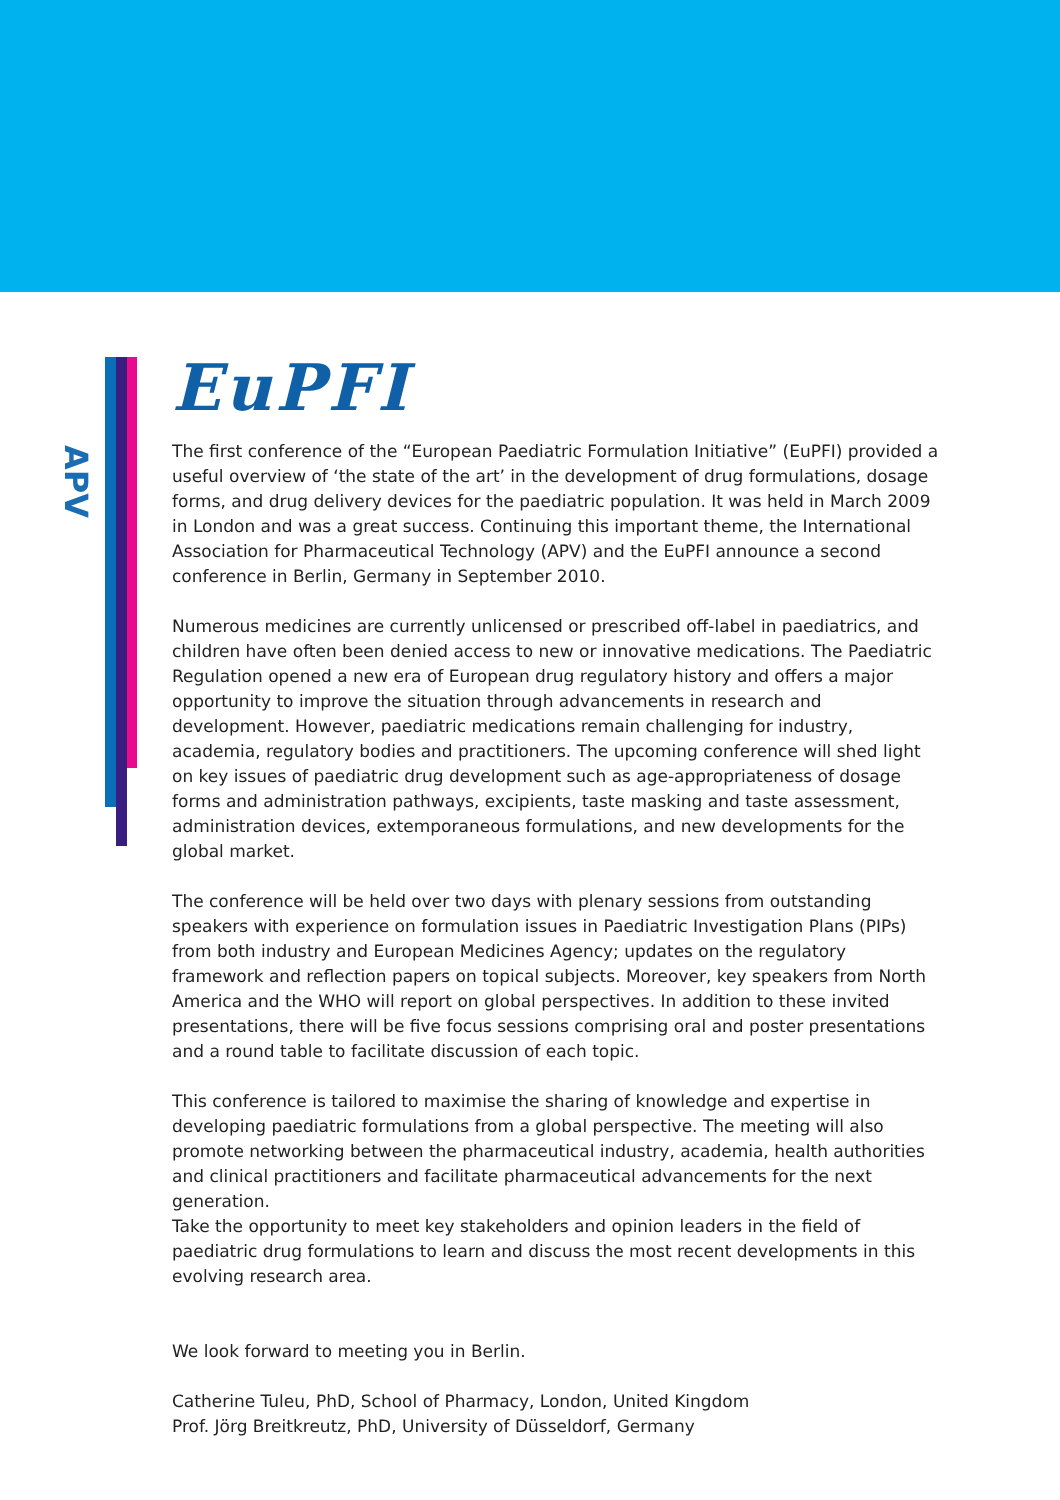APV
EuPFI
The first conference of the “European Paediatric Formulation Initiative” (EuPFI) provided a useful overview of ‘the state of the art’ in the development of drug formulations, dosage forms, and drug delivery devices for the paediatric population. It was held in March 2009 in London and was a great success. Continuing this important theme, the International Association for Pharmaceutical Technology (APV) and the EuPFI announce a second conference in Berlin, Germany in September 2010.
Numerous medicines are currently unlicensed or prescribed off-label in paediatrics, and children have often been denied access to new or innovative medications. The Paediatric Regulation opened a new era of European drug regulatory history and offers a major opportunity to improve the situation through advancements in research and development. However, paediatric medications remain challenging for industry, academia, regulatory bodies and practitioners. The upcoming conference will shed light on key issues of paediatric drug development such as age-appropriateness of dosage forms and administration pathways, excipients, taste masking and taste assessment, administration devices, extemporaneous formulations, and new developments for the global market.
The conference will be held over two days with plenary sessions from outstanding speakers with experience on formulation issues in Paediatric Investigation Plans (PIPs) from both industry and European Medicines Agency; updates on the regulatory framework and reflection papers on topical subjects. Moreover, key speakers from North America and the WHO will report on global perspectives. In addition to these invited presentations, there will be five focus sessions comprising oral and poster presentations and a round table to facilitate discussion of each topic.
This conference is tailored to maximise the sharing of knowledge and expertise in developing paediatric formulations from a global perspective. The meeting will also promote networking between the pharmaceutical industry, academia, health authorities and clinical practitioners and facilitate pharmaceutical advancements for the next generation.
Take the opportunity to meet key stakeholders and opinion leaders in the field of paediatric drug formulations to learn and discuss the most recent developments in this evolving research area.
We look forward to meeting you in Berlin.
Catherine Tuleu, PhD, School of Pharmacy, London, United Kingdom
Prof. Jörg Breitkreutz, PhD, University of Düsseldorf, Germany